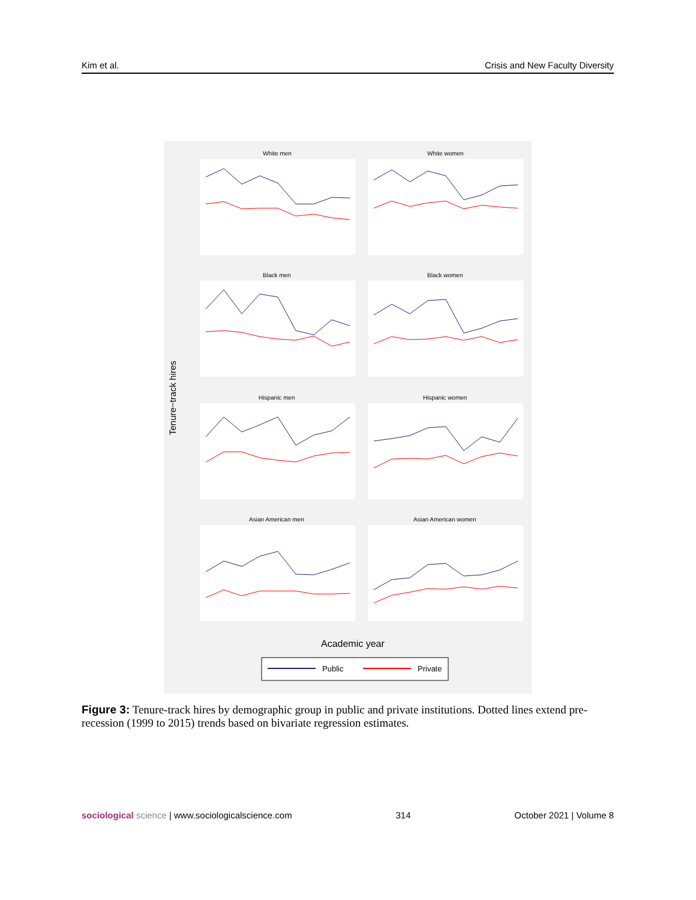Kim et al. Crisis and New Faculty Diversity
White men
White women
Black men
Black women
Hispanic men
Hispanic women
Asian American men
Asian American women
Tenure−track hires
Academic year
Public
Private
Figure 3: Tenure-track hires by demographic group in public and private institutions. Dotted lines extend pre-recession (1999 to 2015) trends based on bivariate regression estimates.
sociological science | www.sociologicalscience.com 314 October 2021 | Volume 8